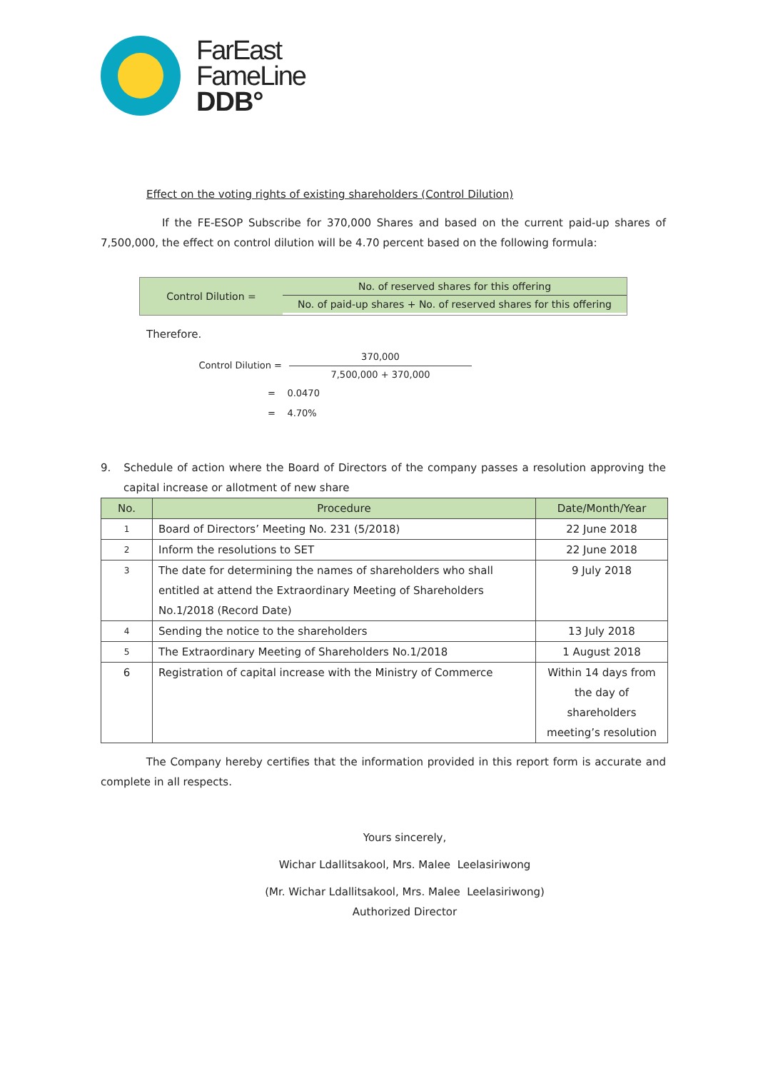FarEast
FameLine
DDB°
Effect on the voting rights of existing shareholders (Control Dilution)
If the FE-ESOP Subscribe for 370,000 Shares and based on the current paid-up shares of 7,500,000, the effect on control dilution will be 4.70 percent based on the following formula:
Control Dilution =
No. of reserved shares for this offering
No. of paid-up shares + No. of reserved shares for this offering
Therefore.
Control Dilution =
370,000
7,500,000 + 370,000
= 0.0470
= 4.70%
9. Schedule of action where the Board of Directors of the company passes a resolution approving the capital increase or allotment of new share
| No. | Procedure | Date/Month/Year |
| --- | --- | --- |
| 1 | Board of Directors’ Meeting No. 231 (5/2018) | 22 June 2018 |
| 2 | Inform the resolutions to SET | 22 June 2018 |
| 3 | The date for determining the names of shareholders who shall entitled at attend the Extraordinary Meeting of Shareholders No.1/2018 (Record Date) | 9 July 2018 |
| 4 | Sending the notice to the shareholders | 13 July 2018 |
| 5 | The Extraordinary Meeting of Shareholders No.1/2018 | 1 August 2018 |
| 6 | Registration of capital increase with the Ministry of Commerce | Within 14 days from the day of shareholders meeting’s resolution |
The Company hereby certifies that the information provided in this report form is accurate and complete in all respects.
Yours sincerely,
Wichar Ldallitsakool, Mrs. Malee Leelasiriwong
(Mr. Wichar Ldallitsakool, Mrs. Malee Leelasiriwong)
Authorized Director